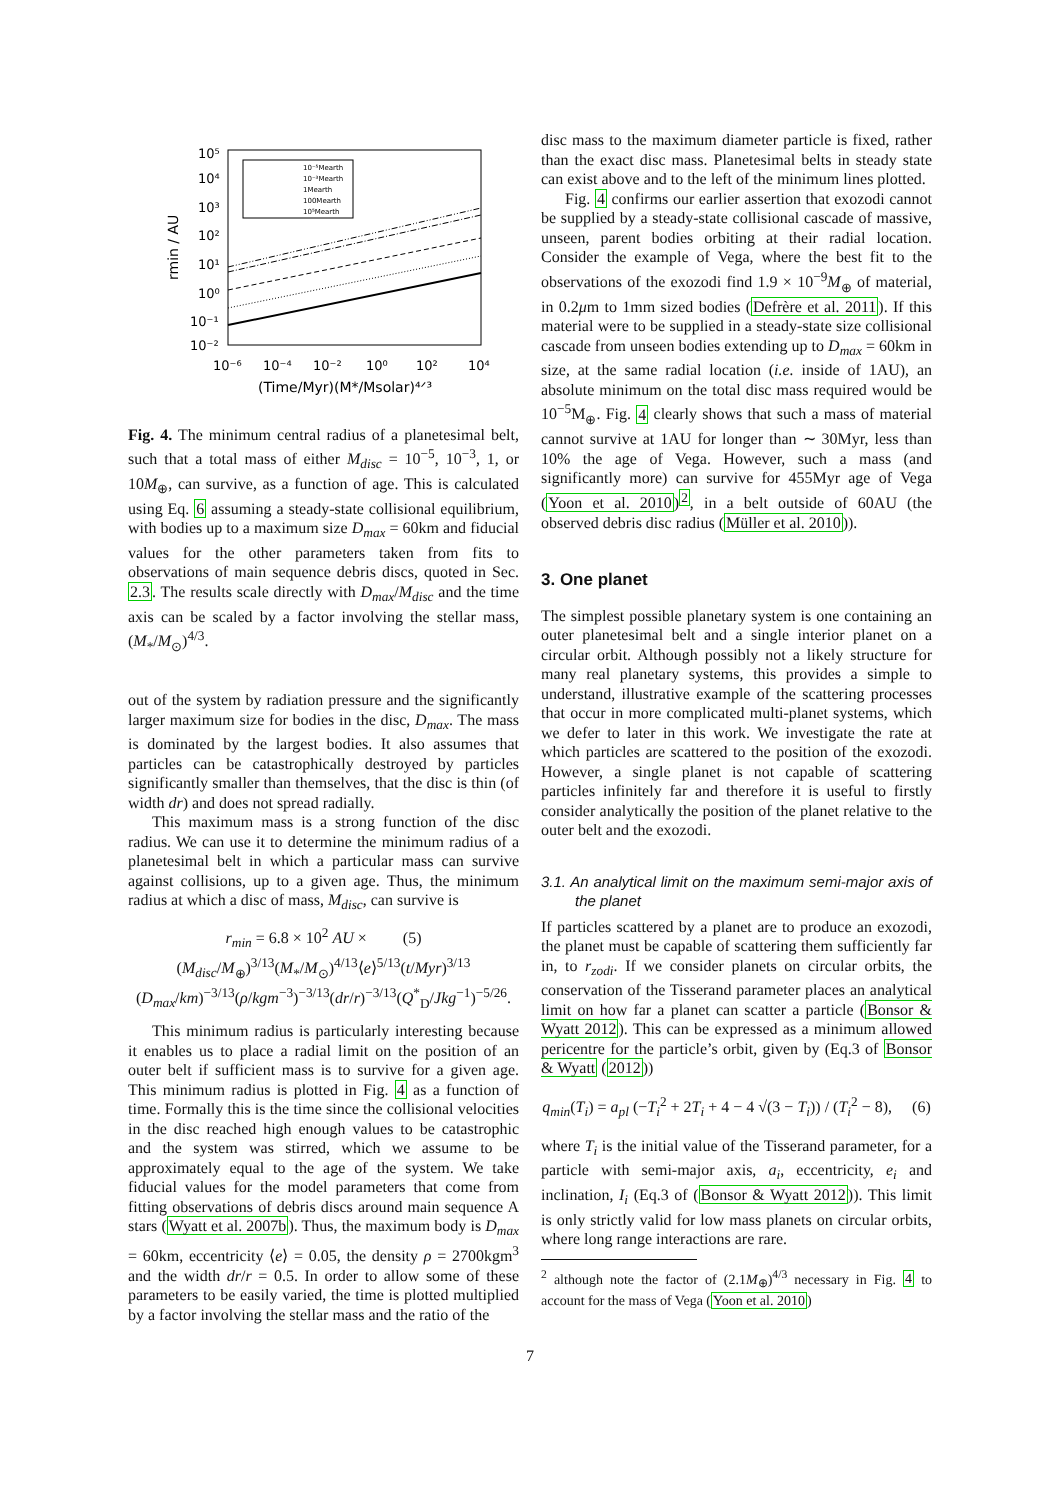10⁵
10⁴
10³
10²
10¹
10⁰
10⁻¹
10⁻²
10⁻⁶
10⁻⁴
10⁻²
10⁰
10²
10⁴
(Time/Myr)(M*/Msolar)⁴ᐟ³
rmin / AU
10⁻⁵Mearth
10⁻³Mearth
1Mearth
100Mearth
10⁵Mearth
Fig. 4. The minimum central radius of a planetesimal belt, such that a total mass of either M<sub>disc</sub> = 10<sup>−5</sup>, 10<sup>−3</sup>, 1, or 10M<sub>⊕</sub>, can survive, as a function of age. This is calculated using Eq. 6 assuming a steady-state collisional equilibrium, with bodies up to a maximum size D<sub>max</sub> = 60km and fiducial values for the other parameters taken from fits to observations of main sequence debris discs, quoted in Sec. 2.3. The results scale directly with D<sub>max</sub>/M<sub>disc</sub> and the time axis can be scaled by a factor involving the stellar mass, (M<sub>*</sub>/M<sub>⊙</sub>)<sup>4/3</sup>.
out of the system by radiation pressure and the significantly larger maximum size for bodies in the disc, D<sub>max</sub>. The mass is dominated by the largest bodies. It also assumes that particles can be catastrophically destroyed by particles significantly smaller than themselves, that the disc is thin (of width dr) and does not spread radially.
This maximum mass is a strong function of the disc radius. We can use it to determine the minimum radius of a planetesimal belt in which a particular mass can survive against collisions, up to a given age. Thus, the minimum radius at which a disc of mass, M<sub>disc</sub>, can survive is
r<sub>min</sub> = 6.8 × 10<sup>2</sup> AU × (5)
(M<sub>disc</sub>/M<sub>⊕</sub>)<sup>3/13</sup>(M<sub>*</sub>/M<sub>⊙</sub>)<sup>4/13</sup>⟨e⟩<sup>5/13</sup>(t/Myr)<sup>3/13</sup>
(D<sub>max</sub>/km)<sup>−3/13</sup>(ρ/kgm<sup>−3</sup>)<sup>−3/13</sup>(dr/r)<sup>−3/13</sup>(Q<sup>*</sup><sub>D</sub>/Jkg<sup>−1</sup>)<sup>−5/26</sup>.
This minimum radius is particularly interesting because it enables us to place a radial limit on the position of an outer belt if sufficient mass is to survive for a given age. This minimum radius is plotted in Fig. 4 as a function of time. Formally this is the time since the collisional velocities in the disc reached high enough values to be catastrophic and the system was stirred, which we assume to be approximately equal to the age of the system. We take fiducial values for the model parameters that come from fitting observations of debris discs around main sequence A stars (Wyatt et al. 2007b). Thus, the maximum body is D<sub>max</sub> = 60km, eccentricity ⟨e⟩ = 0.05, the density ρ = 2700kgm<sup>3</sup> and the width dr/r = 0.5. In order to allow some of these parameters to be easily varied, the time is plotted multiplied by a factor involving the stellar mass and the ratio of the
disc mass to the maximum diameter particle is fixed, rather than the exact disc mass. Planetesimal belts in steady state can exist above and to the left of the minimum lines plotted.
Fig. 4 confirms our earlier assertion that exozodi cannot be supplied by a steady-state collisional cascade of massive, unseen, parent bodies orbiting at their radial location. Consider the example of Vega, where the best fit to the observations of the exozodi find 1.9 × 10<sup>−9</sup>M<sub>⊕</sub> of material, in 0.2μm to 1mm sized bodies (Defrère et al. 2011). If this material were to be supplied in a steady-state size collisional cascade from unseen bodies extending up to D<sub>max</sub> = 60km in size, at the same radial location (i.e. inside of 1AU), an absolute minimum on the total disc mass required would be 10<sup>−5</sup>M<sub>⊕</sub>. Fig. 4 clearly shows that such a mass of material cannot survive at 1AU for longer than ∼ 30Myr, less than 10% the age of Vega. However, such a mass (and significantly more) can survive for 455Myr age of Vega (Yoon et al. 2010)<sup>2</sup>, in a belt outside of 60AU (the observed debris disc radius (Müller et al. 2010)).
3. One planet
The simplest possible planetary system is one containing an outer planetesimal belt and a single interior planet on a circular orbit. Although possibly not a likely structure for many real planetary systems, this provides a simple to understand, illustrative example of the scattering processes that occur in more complicated multi-planet systems, which we defer to later in this work. We investigate the rate at which particles are scattered to the position of the exozodi. However, a single planet is not capable of scattering particles infinitely far and therefore it is useful to firstly consider analytically the position of the planet relative to the outer belt and the exozodi.
3.1. An analytical limit on the maximum semi-major axis of the planet
If particles scattered by a planet are to produce an exozodi, the planet must be capable of scattering them sufficiently far in, to r<sub>zodi</sub>. If we consider planets on circular orbits, the conservation of the Tisserand parameter places an analytical limit on how far a planet can scatter a particle (Bonsor & Wyatt 2012). This can be expressed as a minimum allowed pericentre for the particle’s orbit, given by (Eq.3 of Bonsor & Wyatt (2012))
q<sub>min</sub>(T<sub>i</sub>) = a<sub>pl</sub> (−T<sub>i</sub><sup>2</sup> + 2T<sub>i</sub> + 4 − 4 √(3 − T<sub>i</sub>)) / (T<sub>i</sub><sup>2</sup> − 8), (6)
where T<sub>i</sub> is the initial value of the Tisserand parameter, for a particle with semi-major axis, a<sub>i</sub>, eccentricity, e<sub>i</sub> and inclination, I<sub>i</sub> (Eq.3 of (Bonsor & Wyatt 2012)). This limit is only strictly valid for low mass planets on circular orbits, where long range interactions are rare.
<sup>2</sup> although note the factor of (2.1M<sub>⊕</sub>)<sup>4/3</sup> necessary in Fig. 4 to account for the mass of Vega (Yoon et al. 2010)
7